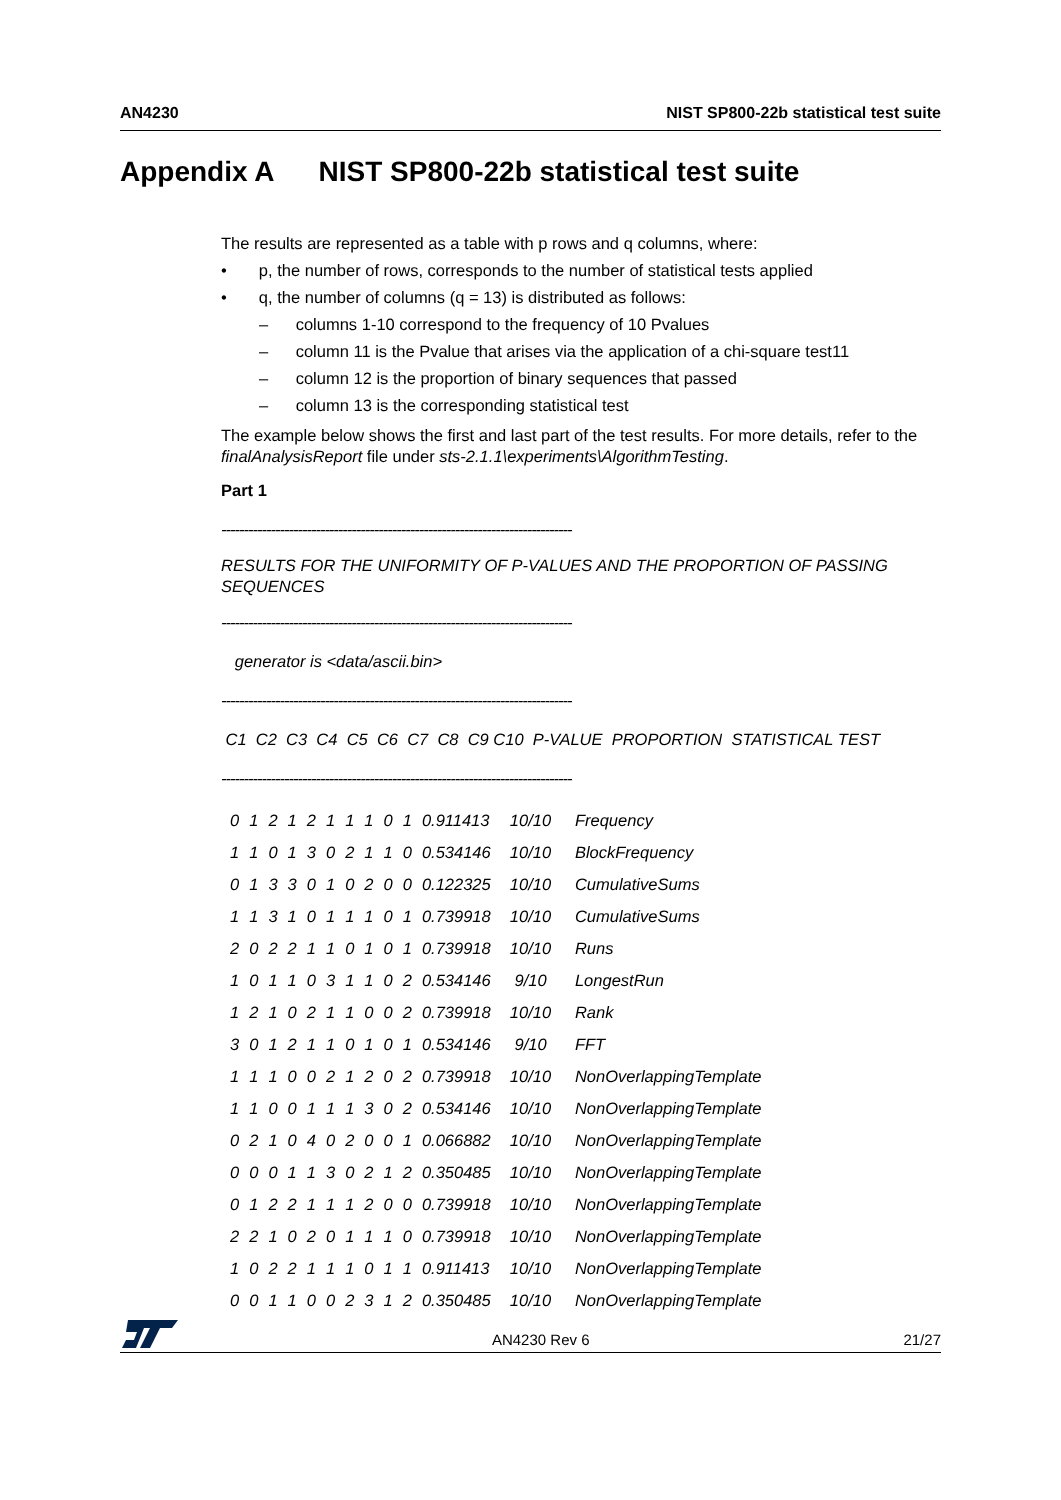AN4230 NIST SP800-22b statistical test suite
Appendix A NIST SP800-22b statistical test suite
The results are represented as a table with p rows and q columns, where:
• p, the number of rows, corresponds to the number of statistical tests applied
• q, the number of columns (q = 13) is distributed as follows:
– columns 1-10 correspond to the frequency of 10 Pvalues
– column 11 is the Pvalue that arises via the application of a chi-square test11
– column 12 is the proportion of binary sequences that passed
– column 13 is the corresponding statistical test
The example below shows the first and last part of the test results. For more details, refer to the finalAnalysisReport file under sts-2.1.1\experiments\AlgorithmTesting.
Part 1
------------------------------------------------------------------------------
RESULTS FOR THE UNIFORMITY OF P-VALUES AND THE PROPORTION OF PASSING SEQUENCES
------------------------------------------------------------------------------
generator is <data/ascii.bin>
------------------------------------------------------------------------------
C1 C2 C3 C4 C5 C6 C7 C8 C9 C10 P-VALUE PROPORTION STATISTICAL TEST
------------------------------------------------------------------------------
| 0 | 1 | 2 | 1 | 2 | 1 | 1 | 1 | 0 | 1 | 0.911413 | 10/10 | Frequency |
| 1 | 1 | 0 | 1 | 3 | 0 | 2 | 1 | 1 | 0 | 0.534146 | 10/10 | BlockFrequency |
| 0 | 1 | 3 | 3 | 0 | 1 | 0 | 2 | 0 | 0 | 0.122325 | 10/10 | CumulativeSums |
| 1 | 1 | 3 | 1 | 0 | 1 | 1 | 1 | 0 | 1 | 0.739918 | 10/10 | CumulativeSums |
| 2 | 0 | 2 | 2 | 1 | 1 | 0 | 1 | 0 | 1 | 0.739918 | 10/10 | Runs |
| 1 | 0 | 1 | 1 | 0 | 3 | 1 | 1 | 0 | 2 | 0.534146 | 9/10 | LongestRun |
| 1 | 2 | 1 | 0 | 2 | 1 | 1 | 0 | 0 | 2 | 0.739918 | 10/10 | Rank |
| 3 | 0 | 1 | 2 | 1 | 1 | 0 | 1 | 0 | 1 | 0.534146 | 9/10 | FFT |
| 1 | 1 | 1 | 0 | 0 | 2 | 1 | 2 | 0 | 2 | 0.739918 | 10/10 | NonOverlappingTemplate |
| 1 | 1 | 0 | 0 | 1 | 1 | 1 | 3 | 0 | 2 | 0.534146 | 10/10 | NonOverlappingTemplate |
| 0 | 2 | 1 | 0 | 4 | 0 | 2 | 0 | 0 | 1 | 0.066882 | 10/10 | NonOverlappingTemplate |
| 0 | 0 | 0 | 1 | 1 | 3 | 0 | 2 | 1 | 2 | 0.350485 | 10/10 | NonOverlappingTemplate |
| 0 | 1 | 2 | 2 | 1 | 1 | 1 | 2 | 0 | 0 | 0.739918 | 10/10 | NonOverlappingTemplate |
| 2 | 2 | 1 | 0 | 2 | 0 | 1 | 1 | 1 | 0 | 0.739918 | 10/10 | NonOverlappingTemplate |
| 1 | 0 | 2 | 2 | 1 | 1 | 1 | 0 | 1 | 1 | 0.911413 | 10/10 | NonOverlappingTemplate |
| 0 | 0 | 1 | 1 | 0 | 0 | 2 | 3 | 1 | 2 | 0.350485 | 10/10 | NonOverlappingTemplate |
AN4230 Rev 6 21/27